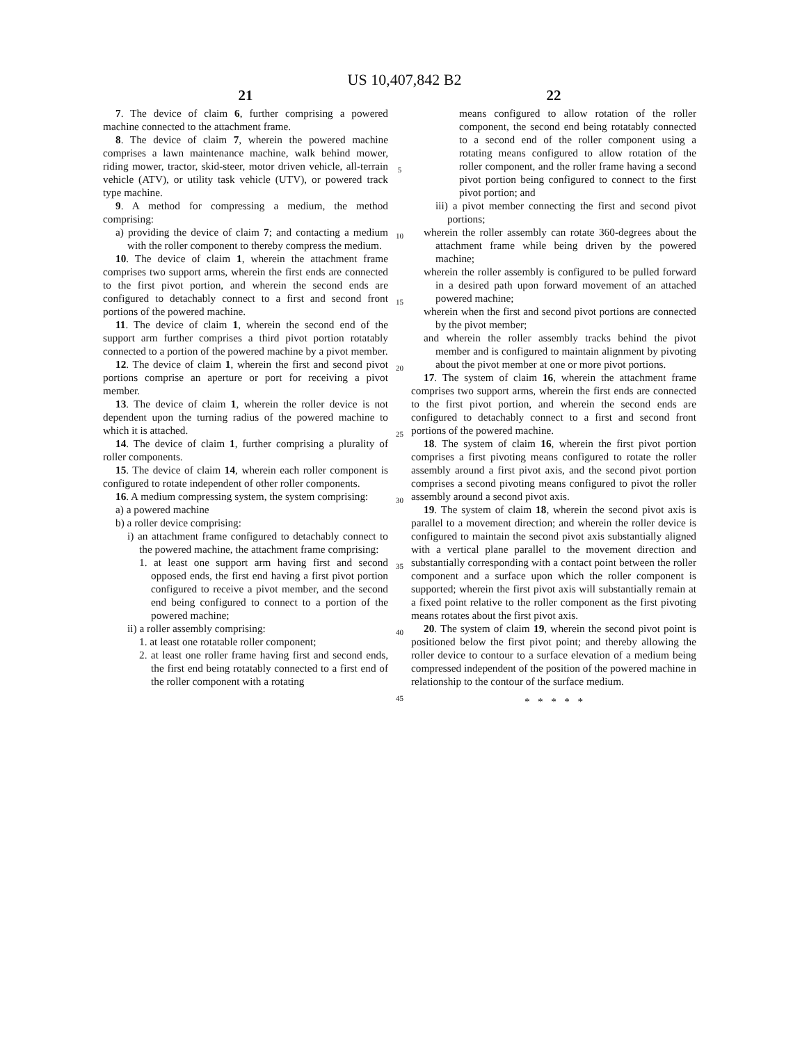US 10,407,842 B2
21
7. The device of claim 6, further comprising a powered machine connected to the attachment frame.
8. The device of claim 7, wherein the powered machine comprises a lawn maintenance machine, walk behind mower, riding mower, tractor, skid-steer, motor driven vehicle, all-terrain vehicle (ATV), or utility task vehicle (UTV), or powered track type machine.
9. A method for compressing a medium, the method comprising:
a) providing the device of claim 7; and contacting a medium with the roller component to thereby compress the medium.
10. The device of claim 1, wherein the attachment frame comprises two support arms, wherein the first ends are connected to the first pivot portion, and wherein the second ends are configured to detachably connect to a first and second front portions of the powered machine.
11. The device of claim 1, wherein the second end of the support arm further comprises a third pivot portion rotatably connected to a portion of the powered machine by a pivot member.
12. The device of claim 1, wherein the first and second pivot portions comprise an aperture or port for receiving a pivot member.
13. The device of claim 1, wherein the roller device is not dependent upon the turning radius of the powered machine to which it is attached.
14. The device of claim 1, further comprising a plurality of roller components.
15. The device of claim 14, wherein each roller component is configured to rotate independent of other roller components.
16. A medium compressing system, the system comprising:
a) a powered machine
b) a roller device comprising:
i) an attachment frame configured to detachably connect to the powered machine, the attachment frame comprising:
1. at least one support arm having first and second opposed ends, the first end having a first pivot portion configured to receive a pivot member, and the second end being configured to connect to a portion of the powered machine;
ii) a roller assembly comprising:
1. at least one rotatable roller component;
2. at least one roller frame having first and second ends, the first end being rotatably connected to a first end of the roller component with a rotating
5
10
15
20
25
30
35
40
45
22
means configured to allow rotation of the roller component, the second end being rotatably connected to a second end of the roller component using a rotating means configured to allow rotation of the roller component, and the roller frame having a second pivot portion being configured to connect to the first pivot portion; and
iii) a pivot member connecting the first and second pivot portions;
wherein the roller assembly can rotate 360-degrees about the attachment frame while being driven by the powered machine;
wherein the roller assembly is configured to be pulled forward in a desired path upon forward movement of an attached powered machine;
wherein when the first and second pivot portions are connected by the pivot member;
and wherein the roller assembly tracks behind the pivot member and is configured to maintain alignment by pivoting about the pivot member at one or more pivot portions.
17. The system of claim 16, wherein the attachment frame comprises two support arms, wherein the first ends are connected to the first pivot portion, and wherein the second ends are configured to detachably connect to a first and second front portions of the powered machine.
18. The system of claim 16, wherein the first pivot portion comprises a first pivoting means configured to rotate the roller assembly around a first pivot axis, and the second pivot portion comprises a second pivoting means configured to pivot the roller assembly around a second pivot axis.
19. The system of claim 18, wherein the second pivot axis is parallel to a movement direction; and wherein the roller device is configured to maintain the second pivot axis substantially aligned with a vertical plane parallel to the movement direction and substantially corresponding with a contact point between the roller component and a surface upon which the roller component is supported; wherein the first pivot axis will substantially remain at a fixed point relative to the roller component as the first pivoting means rotates about the first pivot axis.
20. The system of claim 19, wherein the second pivot point is positioned below the first pivot point; and thereby allowing the roller device to contour to a surface elevation of a medium being compressed independent of the position of the powered machine in relationship to the contour of the surface medium.
* * * * *